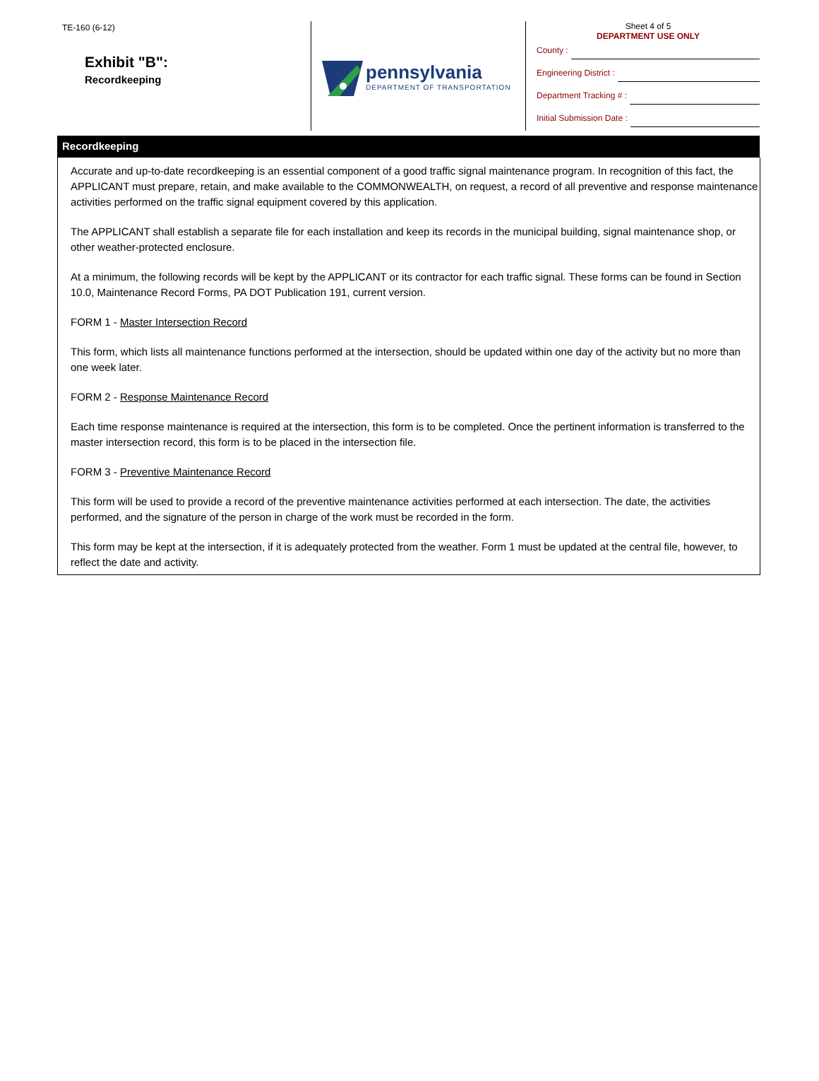TE-160 (6-12)
Exhibit "B":
Recordkeeping
pennsylvania
DEPARTMENT OF TRANSPORTATION
Sheet 4 of 5
DEPARTMENT USE ONLY
County :
Engineering District :
Department Tracking # :
Initial Submission Date :
Recordkeeping
Accurate and up-to-date recordkeeping is an essential component of a good traffic signal maintenance program. In recognition of this fact, the APPLICANT must prepare, retain, and make available to the COMMONWEALTH, on request, a record of all preventive and response maintenance activities performed on the traffic signal equipment covered by this application.
The APPLICANT shall establish a separate file for each installation and keep its records in the municipal building, signal maintenance shop, or other weather-protected enclosure.
At a minimum, the following records will be kept by the APPLICANT or its contractor for each traffic signal. These forms can be found in Section 10.0, Maintenance Record Forms, PA DOT Publication 191, current version.
FORM 1 - Master Intersection Record
This form, which lists all maintenance functions performed at the intersection, should be updated within one day of the activity but no more than one week later.
FORM 2 - Response Maintenance Record
Each time response maintenance is required at the intersection, this form is to be completed. Once the pertinent information is transferred to the master intersection record, this form is to be placed in the intersection file.
FORM 3 - Preventive Maintenance Record
This form will be used to provide a record of the preventive maintenance activities performed at each intersection. The date, the activities performed, and the signature of the person in charge of the work must be recorded in the form.
This form may be kept at the intersection, if it is adequately protected from the weather. Form 1 must be updated at the central file, however, to reflect the date and activity.